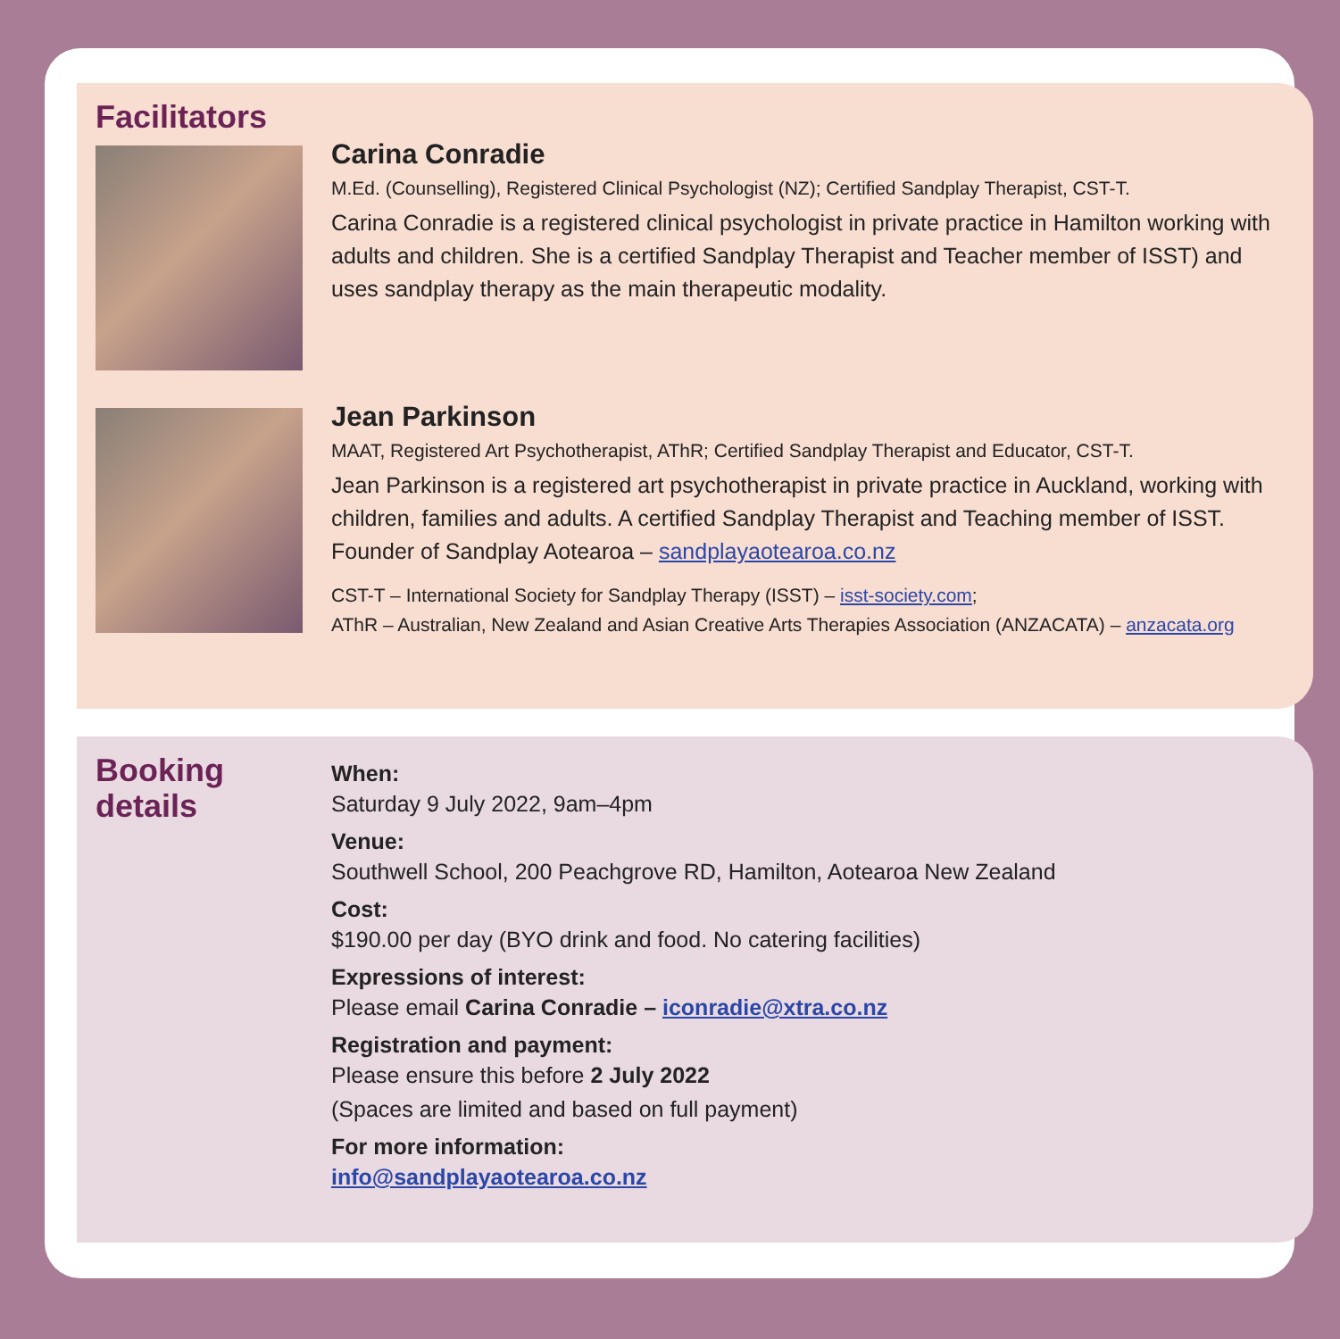Facilitators
Carina Conradie
M.Ed. (Counselling), Registered Clinical Psychologist (NZ); Certified Sandplay Therapist, CST-T.
Carina Conradie is a registered clinical psychologist in private practice in Hamilton working with adults and children. She is a certified Sandplay Therapist and Teacher member of ISST) and uses sandplay therapy as the main therapeutic modality.
Jean Parkinson
MAAT, Registered Art Psychotherapist, AThR; Certified Sandplay Therapist and Educator, CST-T.
Jean Parkinson is a registered art psychotherapist in private practice in Auckland, working with children, families and adults. A certified Sandplay Therapist and Teaching member of ISST. Founder of Sandplay Aotearoa – sandplayaotearoa.co.nz
CST-T – International Society for Sandplay Therapy (ISST) – isst-society.com;
AThR – Australian, New Zealand and Asian Creative Arts Therapies Association (ANZACATA) – anzacata.org
Booking
details
When:
Saturday 9 July 2022, 9am–4pm
Venue:
Southwell School, 200 Peachgrove RD, Hamilton, Aotearoa New Zealand
Cost:
$190.00 per day (BYO drink and food. No catering facilities)
Expressions of interest:
Please email Carina Conradie – iconradie@xtra.co.nz
Registration and payment:
Please ensure this before 2 July 2022
(Spaces are limited and based on full payment)
For more information:
info@sandplayaotearoa.co.nz